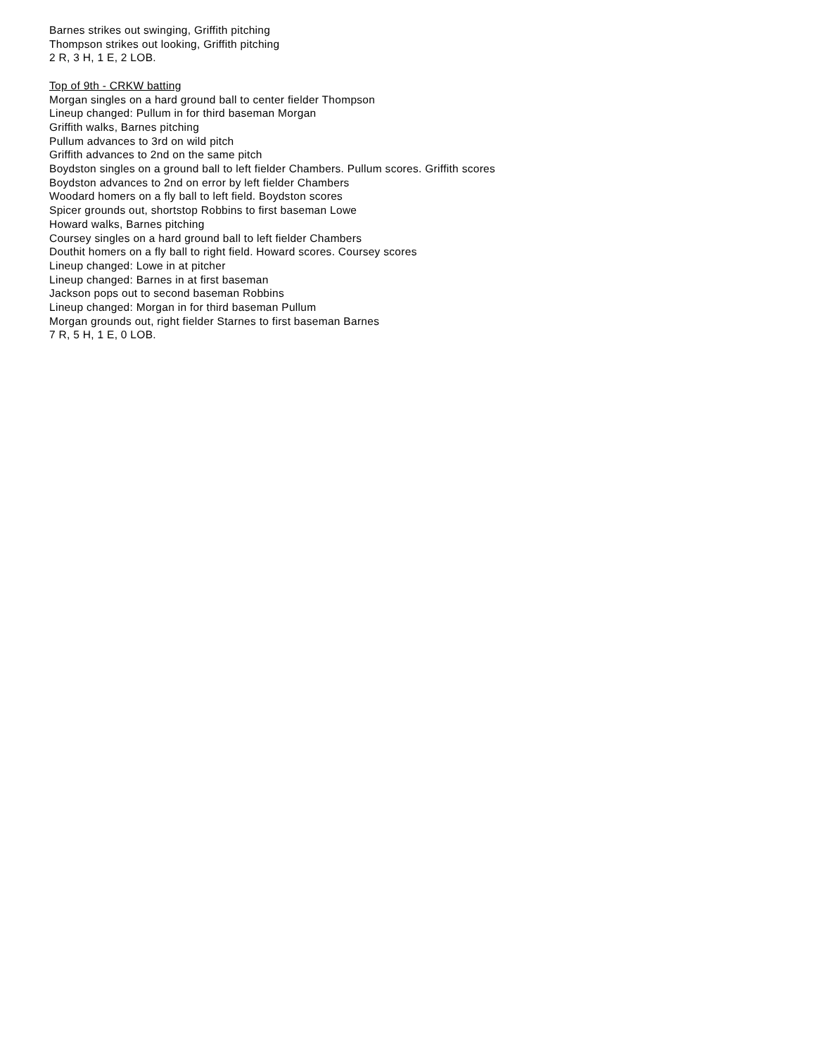Barnes strikes out swinging, Griffith pitching
Thompson strikes out looking, Griffith pitching
2 R, 3 H, 1 E, 2 LOB.
Top of 9th - CRKW batting
Morgan singles on a hard ground ball to center fielder Thompson
Lineup changed: Pullum in for third baseman Morgan
Griffith walks, Barnes pitching
Pullum advances to 3rd on wild pitch
Griffith advances to 2nd on the same pitch
Boydston singles on a ground ball to left fielder Chambers. Pullum scores. Griffith scores
Boydston advances to 2nd on error by left fielder Chambers
Woodard homers on a fly ball to left field. Boydston scores
Spicer grounds out, shortstop Robbins to first baseman Lowe
Howard walks, Barnes pitching
Coursey singles on a hard ground ball to left fielder Chambers
Douthit homers on a fly ball to right field. Howard scores. Coursey scores
Lineup changed: Lowe in at pitcher
Lineup changed: Barnes in at first baseman
Jackson pops out to second baseman Robbins
Lineup changed: Morgan in for third baseman Pullum
Morgan grounds out, right fielder Starnes to first baseman Barnes
7 R, 5 H, 1 E, 0 LOB.